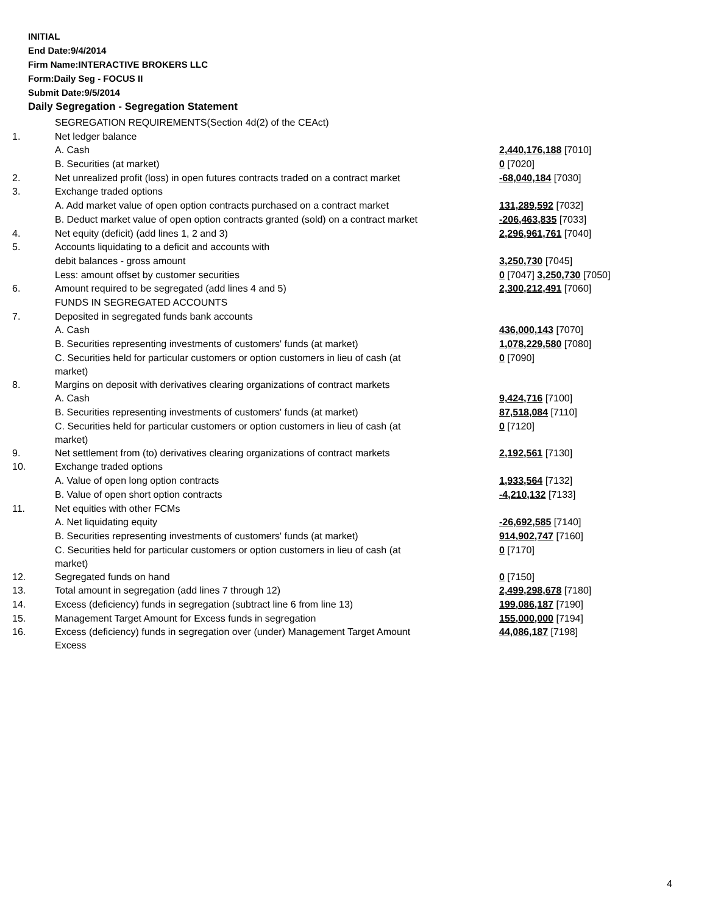INITIAL
End Date:9/4/2014
Firm Name:INTERACTIVE BROKERS LLC
Form:Daily Seg - FOCUS II
Submit Date:9/5/2014
Daily Segregation - Segregation Statement
| | SEGREGATION REQUIREMENTS(Section 4d(2) of the CEAct) | |
| 1. | Net ledger balance | |
| | A. Cash | 2,440,176,188 [7010] |
| | B. Securities (at market) | 0 [7020] |
| 2. | Net unrealized profit (loss) in open futures contracts traded on a contract market | -68,040,184 [7030] |
| 3. | Exchange traded options | |
| | A. Add market value of open option contracts purchased on a contract market | 131,289,592 [7032] |
| | B. Deduct market value of open option contracts granted (sold) on a contract market | -206,463,835 [7033] |
| 4. | Net equity (deficit) (add lines 1, 2 and 3) | 2,296,961,761 [7040] |
| 5. | Accounts liquidating to a deficit and accounts with | |
| | debit balances - gross amount | 3,250,730 [7045] |
| | Less: amount offset by customer securities | 0 [7047] 3,250,730 [7050] |
| 6. | Amount required to be segregated (add lines 4 and 5) | 2,300,212,491 [7060] |
| | FUNDS IN SEGREGATED ACCOUNTS | |
| 7. | Deposited in segregated funds bank accounts | |
| | A. Cash | 436,000,143 [7070] |
| | B. Securities representing investments of customers' funds (at market) | 1,078,229,580 [7080] |
| | C. Securities held for particular customers or option customers in lieu of cash (at market) | 0 [7090] |
| 8. | Margins on deposit with derivatives clearing organizations of contract markets | |
| | A. Cash | 9,424,716 [7100] |
| | B. Securities representing investments of customers' funds (at market) | 87,518,084 [7110] |
| | C. Securities held for particular customers or option customers in lieu of cash (at market) | 0 [7120] |
| 9. | Net settlement from (to) derivatives clearing organizations of contract markets | 2,192,561 [7130] |
| 10. | Exchange traded options | |
| | A. Value of open long option contracts | 1,933,564 [7132] |
| | B. Value of open short option contracts | -4,210,132 [7133] |
| 11. | Net equities with other FCMs | |
| | A. Net liquidating equity | -26,692,585 [7140] |
| | B. Securities representing investments of customers' funds (at market) | 914,902,747 [7160] |
| | C. Securities held for particular customers or option customers in lieu of cash (at market) | 0 [7170] |
| 12. | Segregated funds on hand | 0 [7150] |
| 13. | Total amount in segregation (add lines 7 through 12) | 2,499,298,678 [7180] |
| 14. | Excess (deficiency) funds in segregation (subtract line 6 from line 13) | 199,086,187 [7190] |
| 15. | Management Target Amount for Excess funds in segregation | 155,000,000 [7194] |
| 16. | Excess (deficiency) funds in segregation over (under) Management Target Amount Excess | 44,086,187 [7198] |
4